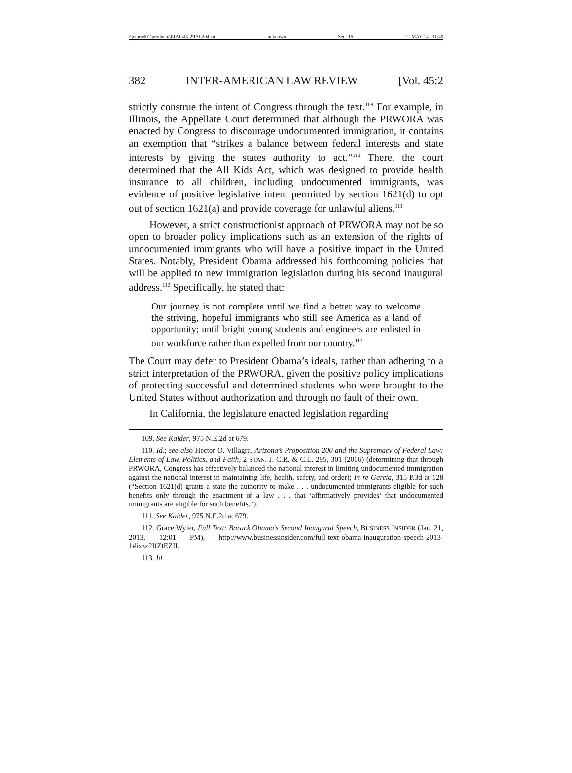\\jciprod01\productn\I\IAL\45-2\IAL204.txt unknown Seq: 16 12-MAY-14 11:40
382 INTER-AMERICAN LAW REVIEW [Vol. 45:2
strictly construe the intent of Congress through the text.<sup>109</sup> For example, in Illinois, the Appellate Court determined that although the PRWORA was enacted by Congress to discourage undocumented immigration, it contains an exemption that “strikes a balance between federal interests and state interests by giving the states authority to act.”<sup>110</sup> There, the court determined that the All Kids Act, which was designed to provide health insurance to all children, including undocumented immigrants, was evidence of positive legislative intent permitted by section 1621(d) to opt out of section 1621(a) and provide coverage for unlawful aliens.<sup>111</sup>
However, a strict constructionist approach of PRWORA may not be so open to broader policy implications such as an extension of the rights of undocumented immigrants who will have a positive impact in the United States. Notably, President Obama addressed his forthcoming policies that will be applied to new immigration legislation during his second inaugural address.<sup>112</sup> Specifically, he stated that:
Our journey is not complete until we find a better way to welcome the striving, hopeful immigrants who still see America as a land of opportunity; until bright young students and engineers are enlisted in our workforce rather than expelled from our country.<sup>113</sup>
The Court may defer to President Obama’s ideals, rather than adhering to a strict interpretation of the PRWORA, given the positive policy implications of protecting successful and determined students who were brought to the United States without authorization and through no fault of their own.
In California, the legislature enacted legislation regarding
109. See Kaider, 975 N.E.2d at 679.
110. Id.; see also Hector O. Villagra, Arizona’s Proposition 200 and the Supremacy of Federal Law: Elements of Law, Politics, and Faith, 2 STAN. J. C.R. & C.L. 295, 301 (2006) (determining that through PRWORA, Congress has effectively balanced the national interest in limiting undocumented immigration against the national interest in maintaining life, health, safety, and order); In re Garcia, 315 P.3d at 128 (“Section 1621(d) grants a state the authority to make . . . undocumented immigrants eligible for such benefits only through the enactment of a law . . . that ‘affirmatively provides’ that undocumented immigrants are eligible for such benefits.”).
111. See Kaider, 975 N.E.2d at 679.
112. Grace Wyler, Full Text: Barack Obama’s Second Inaugural Speech, BUSINESS INSIDER (Jan. 21, 2013, 12:01 PM), http://www.businessinsider.com/full-text-obama-inauguration-speech-2013-1#ixzz2IfZtEZII.
113. Id.